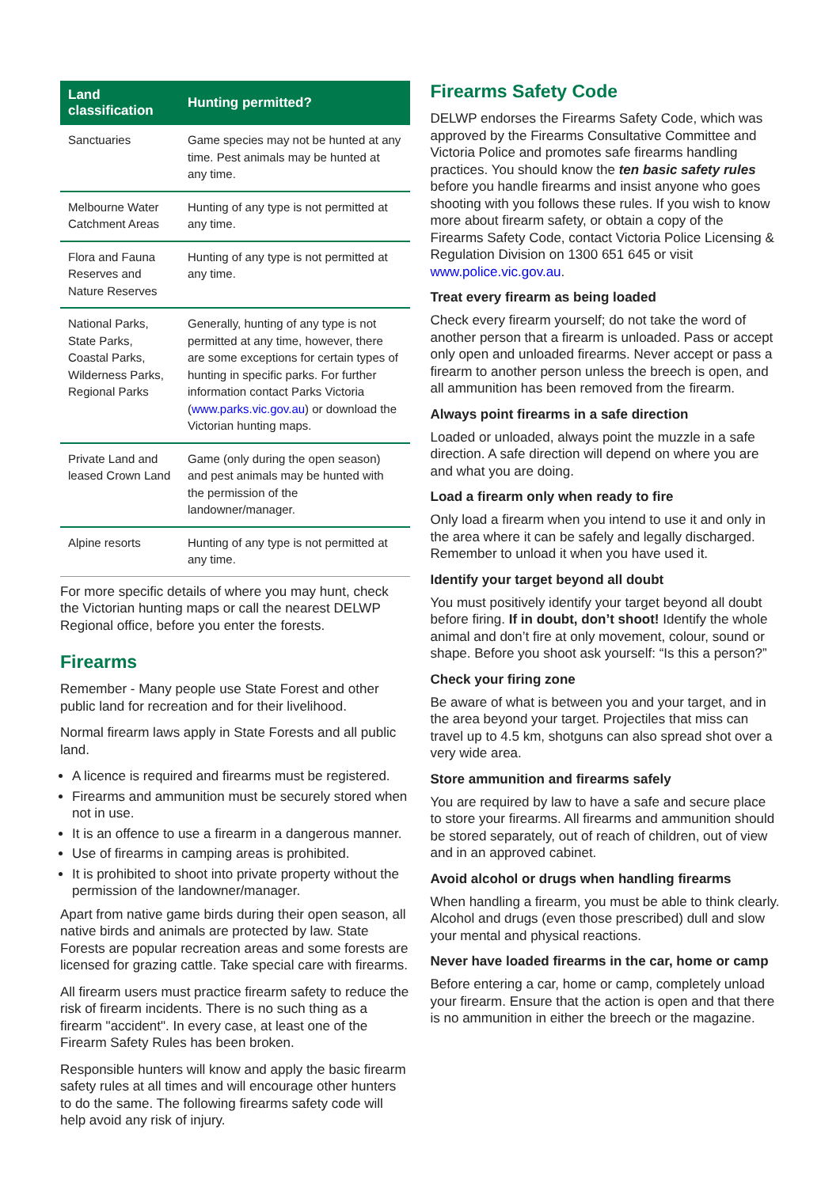| Land classification | Hunting permitted? |
| --- | --- |
| Sanctuaries | Game species may not be hunted at any time. Pest animals may be hunted at any time. |
| Melbourne Water Catchment Areas | Hunting of any type is not permitted at any time. |
| Flora and Fauna Reserves and Nature Reserves | Hunting of any type is not permitted at any time. |
| National Parks, State Parks, Coastal Parks, Wilderness Parks, Regional Parks | Generally, hunting of any type is not permitted at any time, however, there are some exceptions for certain types of hunting in specific parks. For further information contact Parks Victoria ( www.parks.vic.gov.au ) or download the Victorian hunting maps. |
| Private Land and leased Crown Land | Game (only during the open season) and pest animals may be hunted with the permission of the landowner/manager. |
| Alpine resorts | Hunting of any type is not permitted at any time. |
For more specific details of where you may hunt, check the Victorian hunting maps or call the nearest DELWP Regional office, before you enter the forests.
Firearms
Remember - Many people use State Forest and other public land for recreation and for their livelihood.
Normal firearm laws apply in State Forests and all public land.
A licence is required and firearms must be registered.
Firearms and ammunition must be securely stored when not in use.
It is an offence to use a firearm in a dangerous manner.
Use of firearms in camping areas is prohibited.
It is prohibited to shoot into private property without the permission of the landowner/manager.
Apart from native game birds during their open season, all native birds and animals are protected by law. State Forests are popular recreation areas and some forests are licensed for grazing cattle. Take special care with firearms.
All firearm users must practice firearm safety to reduce the risk of firearm incidents. There is no such thing as a firearm "accident". In every case, at least one of the Firearm Safety Rules has been broken.
Responsible hunters will know and apply the basic firearm safety rules at all times and will encourage other hunters to do the same. The following firearms safety code will help avoid any risk of injury.
Firearms Safety Code
DELWP endorses the Firearms Safety Code, which was approved by the Firearms Consultative Committee and Victoria Police and promotes safe firearms handling practices. You should know the ten basic safety rules before you handle firearms and insist anyone who goes shooting with you follows these rules. If you wish to know more about firearm safety, or obtain a copy of the Firearms Safety Code, contact Victoria Police Licensing & Regulation Division on 1300 651 645 or visit www.police.vic.gov.au.
Treat every firearm as being loaded
Check every firearm yourself; do not take the word of another person that a firearm is unloaded. Pass or accept only open and unloaded firearms. Never accept or pass a firearm to another person unless the breech is open, and all ammunition has been removed from the firearm.
Always point firearms in a safe direction
Loaded or unloaded, always point the muzzle in a safe direction. A safe direction will depend on where you are and what you are doing.
Load a firearm only when ready to fire
Only load a firearm when you intend to use it and only in the area where it can be safely and legally discharged. Remember to unload it when you have used it.
Identify your target beyond all doubt
You must positively identify your target beyond all doubt before firing. If in doubt, don’t shoot! Identify the whole animal and don’t fire at only movement, colour, sound or shape. Before you shoot ask yourself: “Is this a person?”
Check your firing zone
Be aware of what is between you and your target, and in the area beyond your target. Projectiles that miss can travel up to 4.5 km, shotguns can also spread shot over a very wide area.
Store ammunition and firearms safely
You are required by law to have a safe and secure place to store your firearms. All firearms and ammunition should be stored separately, out of reach of children, out of view and in an approved cabinet.
Avoid alcohol or drugs when handling firearms
When handling a firearm, you must be able to think clearly. Alcohol and drugs (even those prescribed) dull and slow your mental and physical reactions.
Never have loaded firearms in the car, home or camp
Before entering a car, home or camp, completely unload your firearm. Ensure that the action is open and that there is no ammunition in either the breech or the magazine.